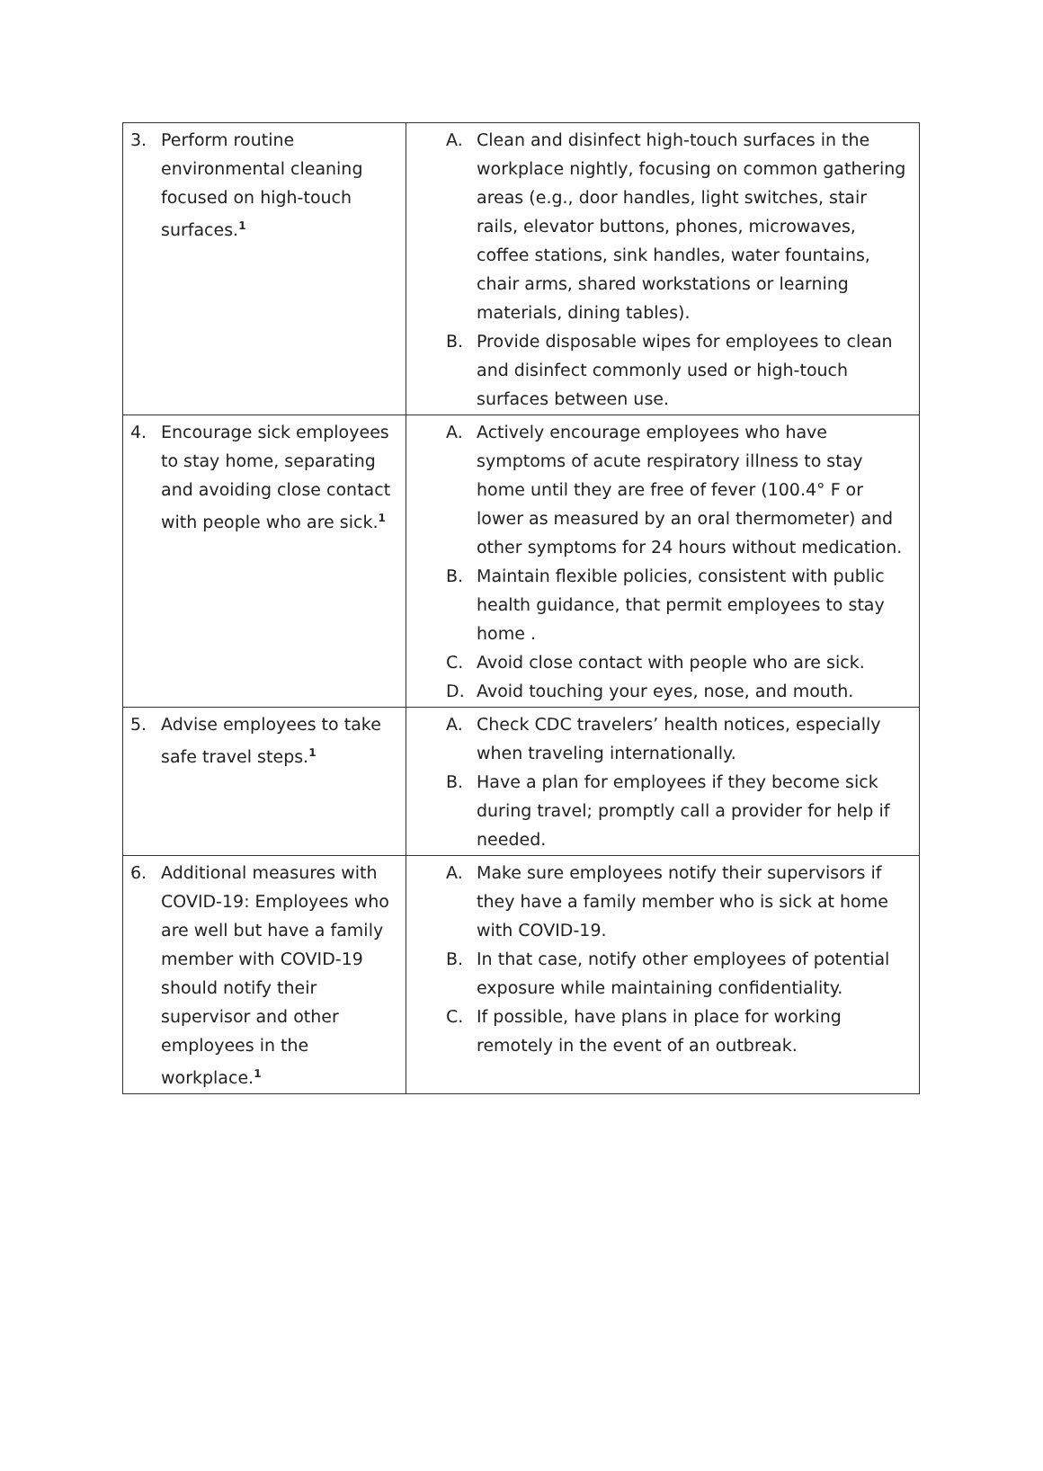| 3. Perform routine environmental cleaning focused on high-touch surfaces.<sup>1</sup> | A. Clean and disinfect high-touch surfaces in the workplace nightly, focusing on common gathering areas (e.g., door handles, light switches, stair rails, elevator buttons, phones, microwaves, coffee stations, sink handles, water fountains, chair arms, shared workstations or learning materials, dining tables). B. Provide disposable wipes for employees to clean and disinfect commonly used or high-touch surfaces between use. |
| 4. Encourage sick employees to stay home, separating and avoiding close contact with people who are sick.<sup>1</sup> | A. Actively encourage employees who have symptoms of acute respiratory illness to stay home until they are free of fever (100.4° F or lower as measured by an oral thermometer) and other symptoms for 24 hours without medication. B. Maintain flexible policies, consistent with public health guidance, that permit employees to stay home . C. Avoid close contact with people who are sick. D. Avoid touching your eyes, nose, and mouth. |
| 5. Advise employees to take safe travel steps.<sup>1</sup> | A. Check CDC travelers’ health notices, especially when traveling internationally. B. Have a plan for employees if they become sick during travel; promptly call a provider for help if needed. |
| 6. Additional measures with COVID-19: Employees who are well but have a family member with COVID-19 should notify their supervisor and other employees in the workplace.<sup>1</sup> | A. Make sure employees notify their supervisors if they have a family member who is sick at home with COVID-19. B. In that case, notify other employees of potential exposure while maintaining confidentiality. C. If possible, have plans in place for working remotely in the event of an outbreak. |